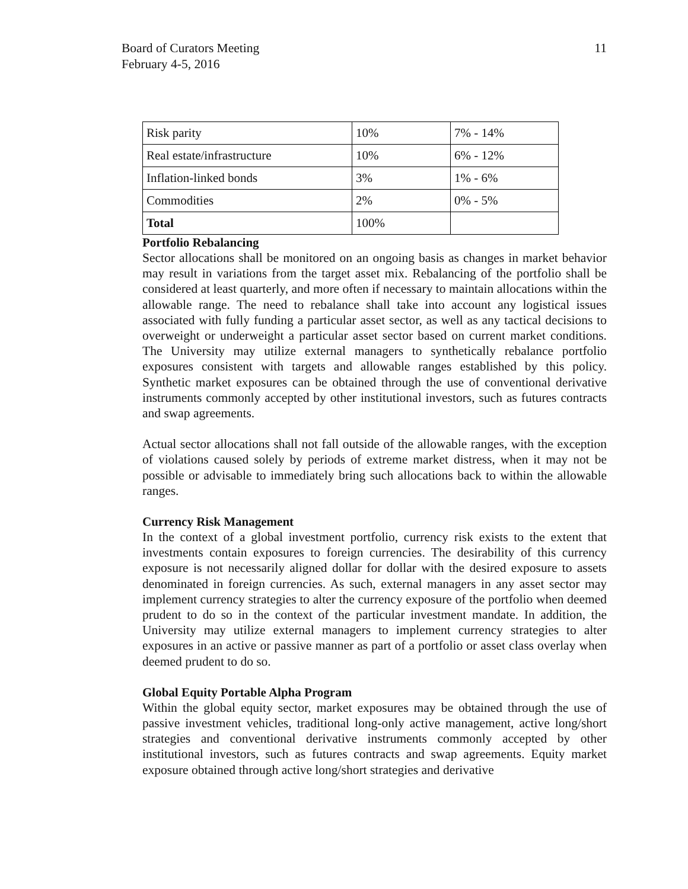Board of Curators Meeting
February 4-5, 2016
11
| Risk parity | 10% | 7% - 14% |
| Real estate/infrastructure | 10% | 6% - 12% |
| Inflation-linked bonds | 3% | 1% - 6% |
| Commodities | 2% | 0% - 5% |
| Total | 100% | |
Portfolio Rebalancing
Sector allocations shall be monitored on an ongoing basis as changes in market behavior may result in variations from the target asset mix. Rebalancing of the portfolio shall be considered at least quarterly, and more often if necessary to maintain allocations within the allowable range. The need to rebalance shall take into account any logistical issues associated with fully funding a particular asset sector, as well as any tactical decisions to overweight or underweight a particular asset sector based on current market conditions. The University may utilize external managers to synthetically rebalance portfolio exposures consistent with targets and allowable ranges established by this policy. Synthetic market exposures can be obtained through the use of conventional derivative instruments commonly accepted by other institutional investors, such as futures contracts and swap agreements.
Actual sector allocations shall not fall outside of the allowable ranges, with the exception of violations caused solely by periods of extreme market distress, when it may not be possible or advisable to immediately bring such allocations back to within the allowable ranges.
Currency Risk Management
In the context of a global investment portfolio, currency risk exists to the extent that investments contain exposures to foreign currencies. The desirability of this currency exposure is not necessarily aligned dollar for dollar with the desired exposure to assets denominated in foreign currencies. As such, external managers in any asset sector may implement currency strategies to alter the currency exposure of the portfolio when deemed prudent to do so in the context of the particular investment mandate. In addition, the University may utilize external managers to implement currency strategies to alter exposures in an active or passive manner as part of a portfolio or asset class overlay when deemed prudent to do so.
Global Equity Portable Alpha Program
Within the global equity sector, market exposures may be obtained through the use of passive investment vehicles, traditional long-only active management, active long/short strategies and conventional derivative instruments commonly accepted by other institutional investors, such as futures contracts and swap agreements. Equity market exposure obtained through active long/short strategies and derivative